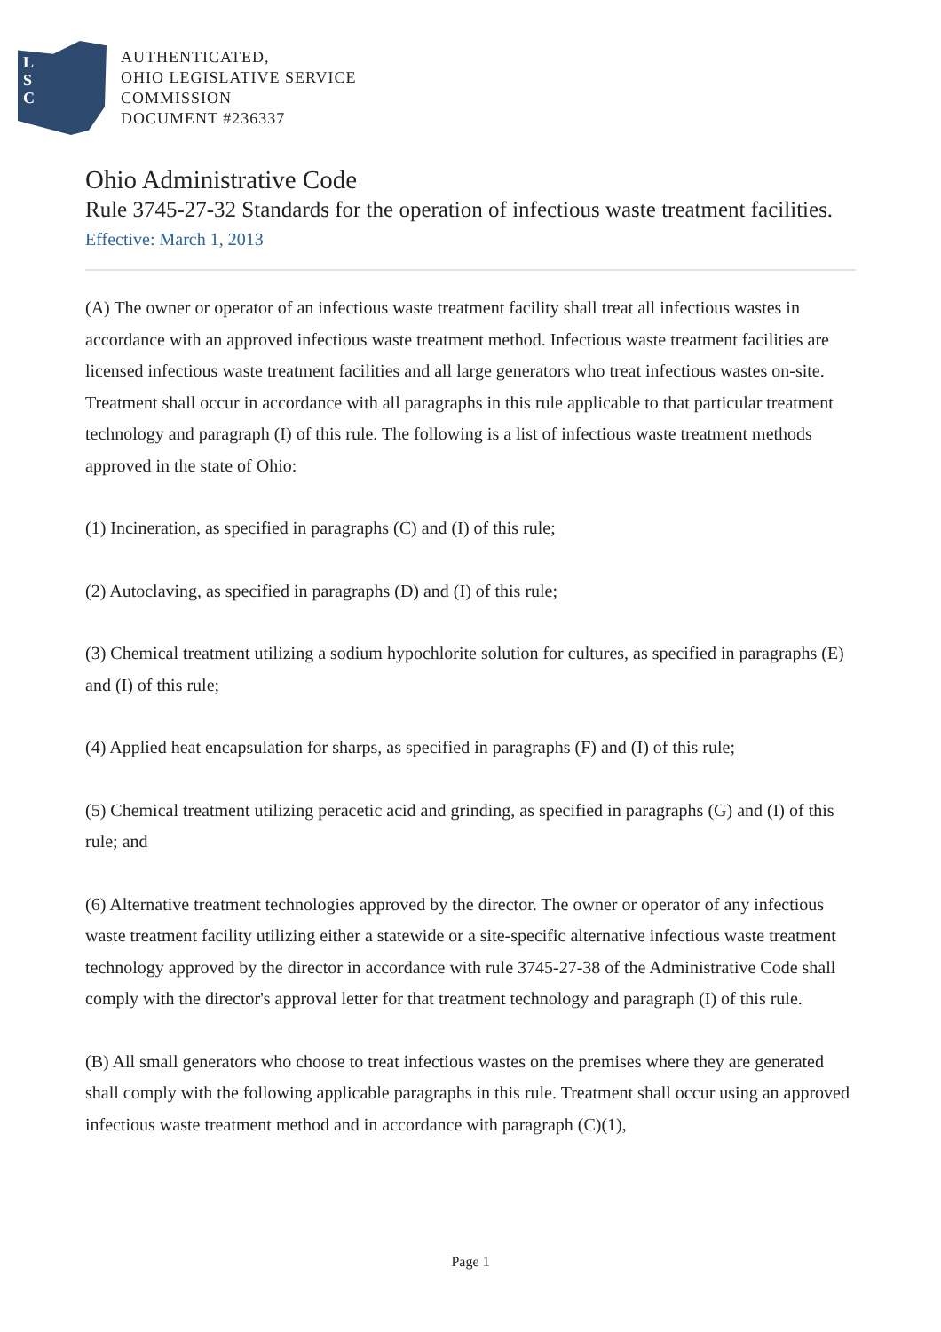L
S
C
AUTHENTICATED,
OHIO LEGISLATIVE SERVICE
COMMISSION
DOCUMENT #236337
Ohio Administrative Code
Rule 3745-27-32 Standards for the operation of infectious waste treatment facilities.
Effective: March 1, 2013
(A) The owner or operator of an infectious waste treatment facility shall treat all infectious wastes in accordance with an approved infectious waste treatment method. Infectious waste treatment facilities are licensed infectious waste treatment facilities and all large generators who treat infectious wastes on-site. Treatment shall occur in accordance with all paragraphs in this rule applicable to that particular treatment technology and paragraph (I) of this rule. The following is a list of infectious waste treatment methods approved in the state of Ohio:
(1) Incineration, as specified in paragraphs (C) and (I) of this rule;
(2) Autoclaving, as specified in paragraphs (D) and (I) of this rule;
(3) Chemical treatment utilizing a sodium hypochlorite solution for cultures, as specified in paragraphs (E) and (I) of this rule;
(4) Applied heat encapsulation for sharps, as specified in paragraphs (F) and (I) of this rule;
(5) Chemical treatment utilizing peracetic acid and grinding, as specified in paragraphs (G) and (I) of this rule; and
(6) Alternative treatment technologies approved by the director. The owner or operator of any infectious waste treatment facility utilizing either a statewide or a site-specific alternative infectious waste treatment technology approved by the director in accordance with rule 3745-27-38 of the Administrative Code shall comply with the director's approval letter for that treatment technology and paragraph (I) of this rule.
(B) All small generators who choose to treat infectious wastes on the premises where they are generated shall comply with the following applicable paragraphs in this rule. Treatment shall occur using an approved infectious waste treatment method and in accordance with paragraph (C)(1),
Page 1